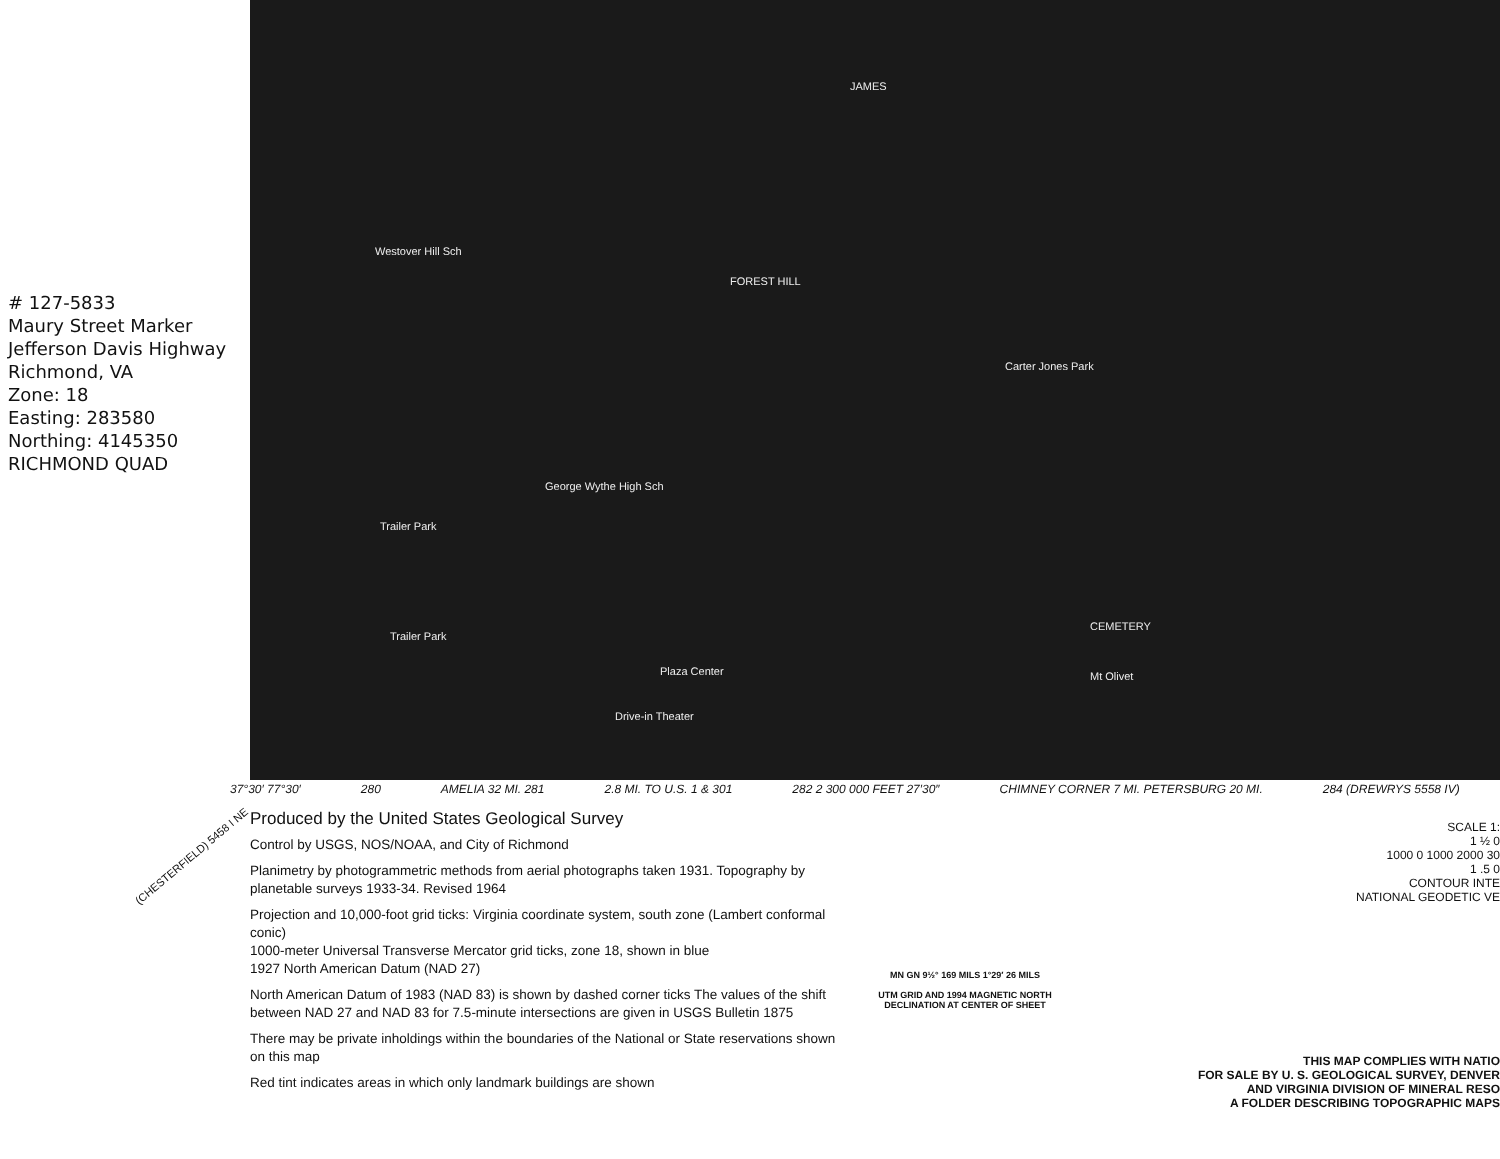# 127-5833
Maury Street Marker
Jefferson Davis Highway
Richmond, VA
Zone: 18
Easting: 283580
Northing: 4145350
RICHMOND QUAD
JAMES
Westover Hill Sch
FOREST HILL
Carter Jones Park
George Wythe High Sch
Trailer Park
Trailer Park
Plaza Center
Drive-in Theater
Mt Olivet
CEMETERY
37°30′ 77°30′ 280 AMELIA 32 MI. 281 2.8 MI. TO U.S. 1 & 301 282 2 300 000 FEET 27′30″ CHIMNEY CORNER 7 MI. PETERSBURG 20 MI. 284 (DREWRYS 5558 IV)
Produced by the United States Geological Survey
Control by USGS, NOS/NOAA, and City of Richmond
Planimetry by photogrammetric methods from aerial photographs taken 1931. Topography by planetable surveys 1933-34. Revised 1964
Projection and 10,000-foot grid ticks: Virginia coordinate system, south zone (Lambert conformal conic)
1000-meter Universal Transverse Mercator grid ticks, zone 18, shown in blue
1927 North American Datum (NAD 27)
North American Datum of 1983 (NAD 83) is shown by dashed corner ticks The values of the shift between NAD 27 and NAD 83 for 7.5-minute intersections are given in USGS Bulletin 1875
There may be private inholdings within the boundaries of the National or State reservations shown on this map
Red tint indicates areas in which only landmark buildings are shown
MN GN 9½° 169 MILS 1°29′ 26 MILS
UTM GRID AND 1994 MAGNETIC NORTH DECLINATION AT CENTER OF SHEET
SCALE 1:
1 ½ 0
1000 0 1000 2000 30
1 .5 0
CONTOUR INTE
NATIONAL GEODETIC VE
THIS MAP COMPLIES WITH NATIO
FOR SALE BY U. S. GEOLOGICAL SURVEY, DENVER
AND VIRGINIA DIVISION OF MINERAL RESO
A FOLDER DESCRIBING TOPOGRAPHIC MAPS
(CHESTERFIELD) 5458 I NE